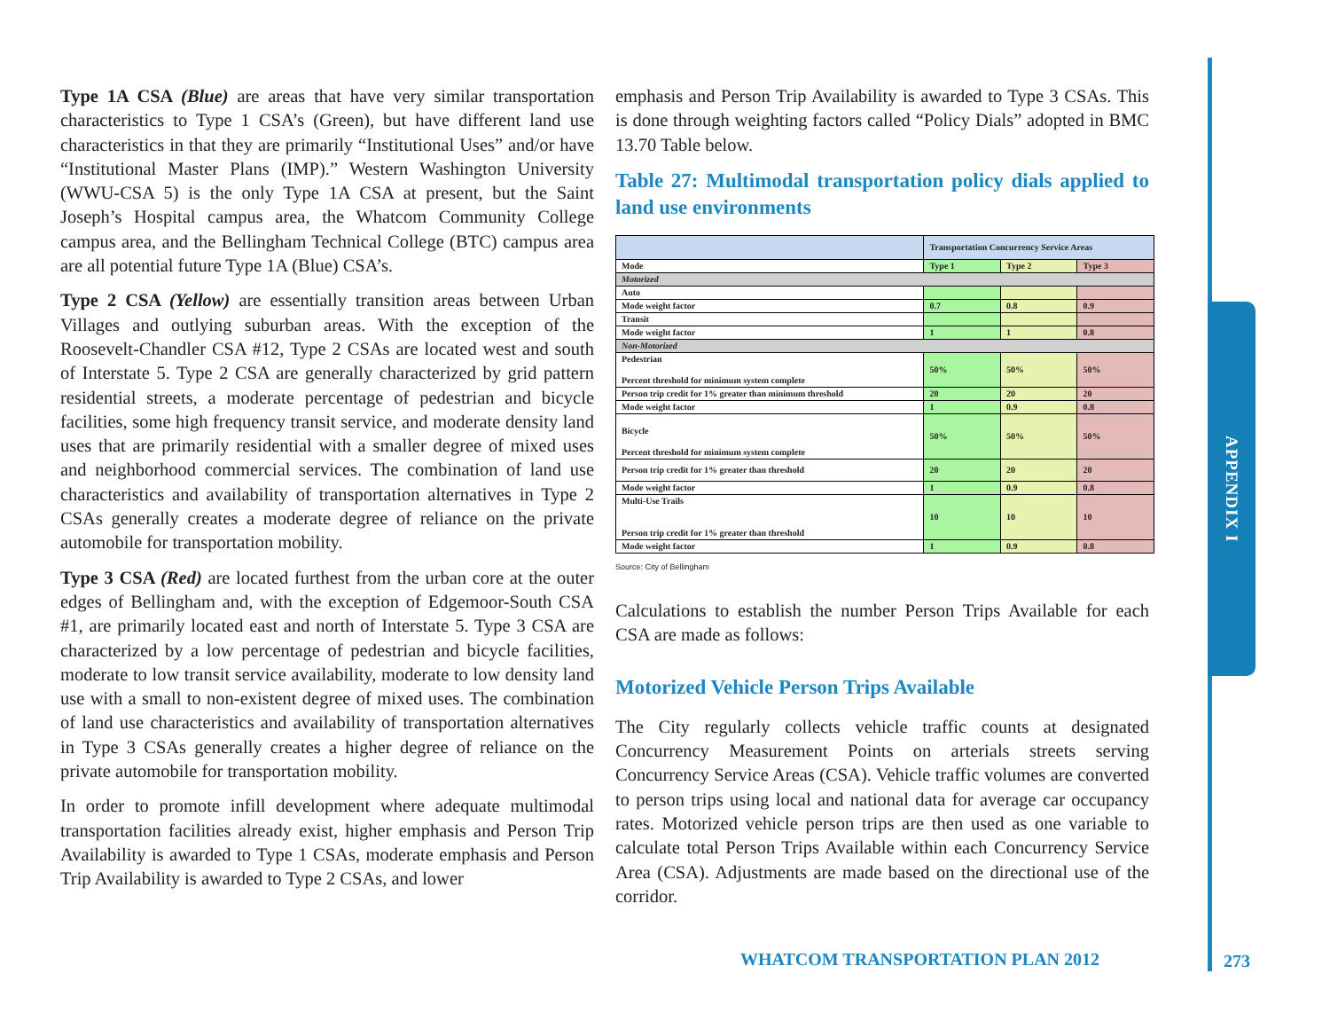APPENDIX I
Type 1A CSA (Blue) are areas that have very similar transportation characteristics to Type 1 CSA’s (Green), but have different land use characteristics in that they are primarily “Institutional Uses” and/or have “Institutional Master Plans (IMP).” Western Washington University (WWU-CSA 5) is the only Type 1A CSA at present, but the Saint Joseph’s Hospital campus area, the Whatcom Community College campus area, and the Bellingham Technical College (BTC) campus area are all potential future Type 1A (Blue) CSA’s.
Type 2 CSA (Yellow) are essentially transition areas between Urban Villages and outlying suburban areas. With the exception of the Roosevelt-Chandler CSA #12, Type 2 CSAs are located west and south of Interstate 5. Type 2 CSA are generally characterized by grid pattern residential streets, a moderate percentage of pedestrian and bicycle facilities, some high frequency transit service, and moderate density land uses that are primarily residential with a smaller degree of mixed uses and neighborhood commercial services. The combination of land use characteristics and availability of transportation alternatives in Type 2 CSAs generally creates a moderate degree of reliance on the private automobile for transportation mobility.
Type 3 CSA (Red) are located furthest from the urban core at the outer edges of Bellingham and, with the exception of Edgemoor-South CSA #1, are primarily located east and north of Interstate 5. Type 3 CSA are characterized by a low percentage of pedestrian and bicycle facilities, moderate to low transit service availability, moderate to low density land use with a small to non-existent degree of mixed uses. The combination of land use characteristics and availability of transportation alternatives in Type 3 CSAs generally creates a higher degree of reliance on the private automobile for transportation mobility.
In order to promote infill development where adequate multimodal transportation facilities already exist, higher emphasis and Person Trip Availability is awarded to Type 1 CSAs, moderate emphasis and Person Trip Availability is awarded to Type 2 CSAs, and lower
emphasis and Person Trip Availability is awarded to Type 3 CSAs. This is done through weighting factors called “Policy Dials” adopted in BMC 13.70 Table below.
Table 27: Multimodal transportation policy dials applied to land use environments
| | Transportation Concurrency Service Areas | | |
| Mode | Type 1 | Type 2 | Type 3 |
| Motorized | | | |
| Auto | | | |
| Mode weight factor | 0.7 | 0.8 | 0.9 |
| Transit | | | |
| Mode weight factor | 1 | 1 | 0.8 |
| Non-Motorized | | | |
| Pedestrian Percent threshold for minimum system complete | 50% | 50% | 50% |
| Person trip credit for 1% greater than minimum threshold | 20 | 20 | 20 |
| Mode weight factor | 1 | 0.9 | 0.8 |
| Bicycle Percent threshold for minimum system complete | 50% | 50% | 50% |
| Person trip credit for 1% greater than threshold | 20 | 20 | 20 |
| Mode weight factor | 1 | 0.9 | 0.8 |
| Multi-Use Trails Person trip credit for 1% greater than threshold | 10 | 10 | 10 |
| Mode weight factor | 1 | 0.9 | 0.8 |
Source: City of Bellingham
Calculations to establish the number Person Trips Available for each CSA are made as follows:
Motorized Vehicle Person Trips Available
The City regularly collects vehicle traffic counts at designated Concurrency Measurement Points on arterials streets serving Concurrency Service Areas (CSA). Vehicle traffic volumes are converted to person trips using local and national data for average car occupancy rates. Motorized vehicle person trips are then used as one variable to calculate total Person Trips Available within each Concurrency Service Area (CSA). Adjustments are made based on the directional use of the corridor.
WHATCOM TRANSPORTATION PLAN 2012
273